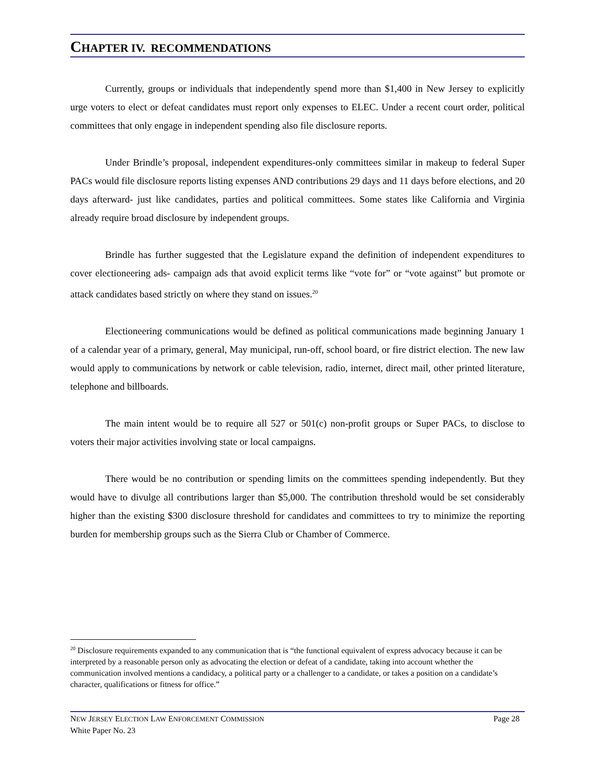CHAPTER IV. RECOMMENDATIONS
Currently, groups or individuals that independently spend more than $1,400 in New Jersey to explicitly urge voters to elect or defeat candidates must report only expenses to ELEC. Under a recent court order, political committees that only engage in independent spending also file disclosure reports.
Under Brindle’s proposal, independent expenditures-only committees similar in makeup to federal Super PACs would file disclosure reports listing expenses AND contributions 29 days and 11 days before elections, and 20 days afterward- just like candidates, parties and political committees. Some states like California and Virginia already require broad disclosure by independent groups.
Brindle has further suggested that the Legislature expand the definition of independent expenditures to cover electioneering ads- campaign ads that avoid explicit terms like “vote for” or “vote against” but promote or attack candidates based strictly on where they stand on issues.<sup>20</sup>
Electioneering communications would be defined as political communications made beginning January 1 of a calendar year of a primary, general, May municipal, run-off, school board, or fire district election. The new law would apply to communications by network or cable television, radio, internet, direct mail, other printed literature, telephone and billboards.
The main intent would be to require all 527 or 501(c) non-profit groups or Super PACs, to disclose to voters their major activities involving state or local campaigns.
There would be no contribution or spending limits on the committees spending independently. But they would have to divulge all contributions larger than $5,000. The contribution threshold would be set considerably higher than the existing $300 disclosure threshold for candidates and committees to try to minimize the reporting burden for membership groups such as the Sierra Club or Chamber of Commerce.
<sup>20</sup> Disclosure requirements expanded to any communication that is “the functional equivalent of express advocacy because it can be interpreted by a reasonable person only as advocating the election or defeat of a candidate, taking into account whether the communication involved mentions a candidacy, a political party or a challenger to a candidate, or takes a position on a candidate’s character, qualifications or fitness for office.”
NEW JERSEY ELECTION LAW ENFORCEMENT COMMISSION Page 28
White Paper No. 23